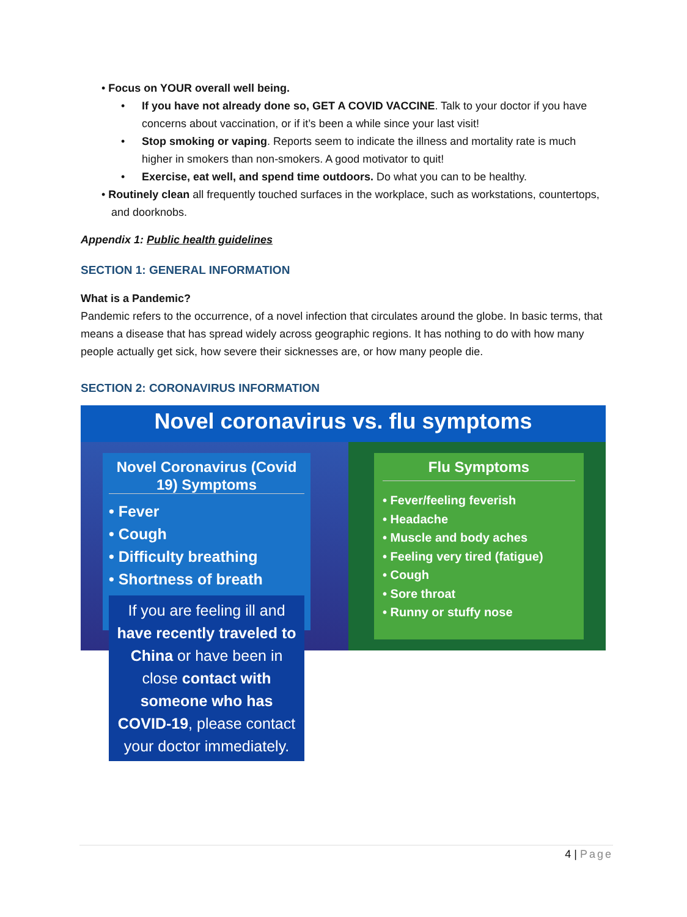• Focus on YOUR overall well being.
• If you have not already done so, GET A COVID VACCINE. Talk to your doctor if you have concerns about vaccination, or if it’s been a while since your last visit!
• Stop smoking or vaping. Reports seem to indicate the illness and mortality rate is much higher in smokers than non-smokers. A good motivator to quit!
• Exercise, eat well, and spend time outdoors. Do what you can to be healthy.
• Routinely clean all frequently touched surfaces in the workplace, such as workstations, countertops, and doorknobs.
Appendix 1: Public health guidelines
SECTION 1: GENERAL INFORMATION
What is a Pandemic?
Pandemic refers to the occurrence, of a novel infection that circulates around the globe. In basic terms, that means a disease that has spread widely across geographic regions. It has nothing to do with how many people actually get sick, how severe their sicknesses are, or how many people die.
SECTION 2: CORONAVIRUS INFORMATION
Novel coronavirus vs. flu symptoms
Novel Coronavirus (Covid 19) Symptoms
• Fever
• Cough
• Difficulty breathing
• Shortness of breath
If you are feeling ill and have recently traveled to China or have been in close contact with someone who has COVID-19, please contact your doctor immediately.
Flu Symptoms
• Fever/feeling feverish
• Headache
• Muscle and body aches
• Feeling very tired (fatigue)
• Cough
• Sore throat
• Runny or stuffy nose
4 | Page